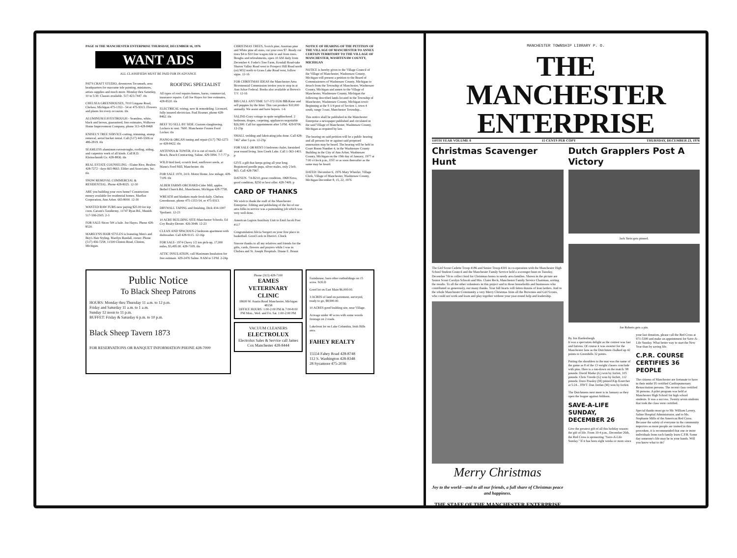PAGE 16 THE MANCHESTER ENTERPRISE THURSDAY, DECEMBER 16, 1976
WANT ADS
ALL CLASSIFIEDS MUST BE PAID FOR IN ADVANCE
CHRISTMAS TREES, Scotch pine, Austrian pine and White pine all sizes, cut your own $7. Ready cut trees $4 to $10 free wagon ride to and from trees. Boughs and refreshments, open 10 AM daily from December 4. Fodor's Tree Farm, Kendall Road-take Sharon Valley Road west to Prospect Hill Road north (or) M52 north to Grass Lake Road west, follow signs. 12-16
FOR CHRISTMAS IDEAS the Manchester Area Bicentennial Commission invites you to stop in at Ann Arbor Federal. Books also available at Brown's T.V. 12-16
$$$ CALL ANYTIME 517-372-5536 $$$ Raise and sell puppies by the litter. This can produce $10,000 annually. We assist and have buyers. 1-6
SALINE-Cozy cottage in quite neighborhood. 2 bedroom, drapes, carpeting, appliances negotiable $26,900. Call for appointment after 5 PM. 429-9706. 12-23p
SMALL welding and fabricating jobs done. Call 428-7467 after 5 p.m. 12-23p
FOR SALE OR RENT-3 bedroom chalet, furnished year round living. Iron Creek Lake. Call 1-363-1401. p
GIVE a gift that keeps going all year long. Registered poodle pups, silver males, only 2 left. $65. Call 428-7967.
DATSUN. '74-B210, great condition, 1968 Nova, good condition, $250 or best offer. 428-7409. p
CARD OF THANKS
We wish to thank the staff of the Manchester Enterprise. Editing and publishing of the list of our area folks in service was a painstaking job which was very well done.
American Legion Auxiliary Unit to Emil Jacob Post #117
Congratulation Alicia Seegert on your first place in basketball. Good Luck in District. Chuck
Sincere thanks to all my relatives and friends for the gifts, cards, flowers and prayers while I was in Chelsea and St. Joseph Hospitals. Duane E. Braun
NOTICE OF HEARING OF THE PETITION OF THE VILLAGE OF MANCHESTER TO ANNEX CERTAIN TERRITORY TO THE VILLAGE OF MANCHESTER, WASHTENAW COUNTY, MICHIGAN
NOTICE is hereby given to the Village Council of the Village of Manchester, Washtenaw County, Michigan will present a petition to the Board of Commissioners of Washtenaw County, Michigan to detach from the Township of Manchester, Washtenaw County, Michigan and annex to the Village of Manchester, Washtenaw County, Michigan the following described lands located in the Township of Manchester, Washtenaw County, Michigan towit: Beginning at the S 1/4 post of Section 1, town 4 south, range 3 east, Manchester Township...
This notice shall be published in the Manchester Enterprise a newspaper published and circulated in the said Village of Manchester, Washtenaw County, Michigan as required by law.
The hearing on said petition will be a public hearing and all persons for or against said proposed annexation may be heard. The hearing will be held in Court Room Number 4, in the Washtenaw County Building in the City of Ann Arbor, Washtenaw County, Michigan on the 19th day of January, 1977 at 7:00 o'clock p.m., EST or as soon thereafter as the same may be heard.
DATED: December 6, 1976 Mary Wheeler, Village Clerk, Village of Manchester, Washtenaw County, Michigan December 8, 15, 22, 1976
PAT'S CRAFT STUDIO, downtown Tecumseh, area headquarters for macrame tole painting, miniatures, artists supplies and much more. Monday thru Saturday, 10 to 5:30. Classes available. 517-423-7447. tfn
CHELSEA GREENHOUSES, 7010 Lingane Road, Chelsea, Michigan 475-1353 - 54 or 475-9313. Flowers and plants for every occasion. tfn
ALUMINUM EAVESTROUGH - Seamless, white, black and brown, guaranteed, free estimates, Walkowe Home Improvement Company, phone 313-428-8468
KNISEL'S TREE SERVICE-cutting, trimming, stump removal, aerial bucket rental. Call (517) 443-5506 or 486-2819. tfn
SEAMLESS aluminum eavestroughs, roofing, siding, and carpentry work of all kinds. Call R.D. Kleinschmidt Co. 428-8836. tfn
REAL ESTATE COUNSELING - Elaine Rice, Realtor. 428-7272 - days 665-8663. Eibler and Associates, Inc. tfn
SNOW REMOVAL COMMERCIAL & RESIDENTIAL. Phone 428-8025. 12-30
ARE you building your own home? Construction money available for residential homes. Marflax Corporation, Ann Arbor. 665-8000. 12-30
WANTED RAW FURS-now paying $25.00 for top coon. Carson's Taxidermy, 11747 Ryan Rd., Munith 517-596-2505. 2-3
FOR SALE-Straw 50¢ a bale. Joe Hayes. Phone 428-8520.
MARILYNS HAIR STYLES is featuring Men's and Boy's Hair Styling. Marilyn Randall, owner. Phone (517) 456-7258, 11500 Clinton Road, Clinton, Michigan.
ROOFING SPECIALIST
All types of roof repairs-homes, barns, commercial, insurance repairs. Call Joe Hayes for free estimates, 428-8520. tfn
ELECTRICAL wiring, new & remodeling. Licensed, fully insured electrician. Paul Kramer, phone 428-8462. tfn
BEEF TO SELL BY SIDE: Custom slaughtering. Lockers to rent. 7600. Manchester Frozen Food Locker. tfn
PIANO & ORGAN tuning and repair (517) 782-1273 or 428-8422. tfn
ANTENNA & TOWER, if it is out of reach, Call Beach, Beach Contracting, Saline. 429-5994. 7-7-77 p.
WILD bird feed, scratch feed, sunflower seeds, at Mann's Feed Mill, Manchester. tfn
FOR SALE 1970, 24 ft. Motor Home, low milage, 428-7109. tfn
ALBER FARMS ORCHARD-Cider Mill, apples. Bethel Church Rd., Manchester, Michigan 428-7758.
WREATH and blankets made fresh daily. Chelsea Greenhouse, phone 475-1353-54, or 475-9313.
DRYWALL TAPING and finishing. Dick 434-1007 Ypsilanti. 12-23
10 ACRE BUILDING SITE-Manchester Schools. Ed Coy Realty-Dexter. 426-3948. 12-23
CLEAN AND SPACIOUS-2 bedroom apartment with dishwasher. Call 428-9115. 12-16p
FOR SALE- 1974 Chevy 1/2 ton pick-up, 17,000 miles, $3,495.00. 428-7109. tfn
ATTIC INSULATION, call Maximum Insulation for free estimate. 429-2476 Saline. 8 AM to 5 PM. 2-24p
Public Notice
To Black Sheep Patrons
HOURS: Monday thru Thursday 11 a.m. to 12 p.m.
Friday and Saturday 11 a.m. to 1 a.m.
Sunday 12 noon to 11 p.m.
BUFFET: Friday & Saturday 6 p.m. to 10 p.m.
Black Sheep Tavern 1873
FOR RESERVATIONS OR BANQUET INFORMATION PHONE 428-7000
Phone (313) 428-7100
EAMES VETERINARY CLINIC
18600 W. Austin Road Manchester, Michigan 48158
OFFICE HOURS: 1:00-2:00 PM & 7:00-8:00 PM Mon., Wed. and Fri. Sat. 1:00-2:00 PM
VACUUM CLEANERS
ELECTROLUX
Electrolux Sales & Service call James Cox Manchester 428-8444
Farmhouse, barn other outbuildings on 15 acres. SOLD
Good lot on East Main $6,000.00.
3 ACRES of land on pavement, surveyed, ready to go, $8,900.00.
10 ACRES good building site, near Village.
Acreage under 40 acres with some woods frontage on 2 roads.
Lakefront lot on Lake Columbia, Irish Hills area.
FAHEY REALTY
15554 Fahey Road 428-8748
112 S. Washington 428-8348
28 Sycamore 475-2036
MANCHESTER TOWNSHIP LIBRARY P. O.
THE
MANCHESTER ENTERPRISE
110TH YEAR VOLUME 8 15 CENTS PER COPY THURSDAY, DECEMBER 23, 1976
Christmas Scavenger Hunt
The Girl Scout Cadette Troop #186 and Senior Troop #301 in co-operation with the Manchester High School Student Council and the Manchester Family Service held a scavenger hunt on Tuesday, December 7th to collect food for Christmas boxes to needy area families. Shown in the picture are Senior Scout Carolyn Schwab and Mrs. Claire Reck, Manchester Family Service Chairman, sorting the results. To all the other volunteers in this project and to those households and businesses who contributed so generously, our many thanks. Your full hearts will fatten dozens of lean larders. And to the whole Manchester Community a very Merry Christmas from all the Brownies and Girl Scouts, who could not work and learn and play together without your year-round help and leadership.
Merry Christmas
Joy to the world—and to all our friends, a full share of Christmas peace and happiness.
THE STAFF OF THE MANCHESTER ENTERPRISE
Dutch Grapplers Post A Victory
Jack Stein gets pinned.
Joe Roberts gets a pin.
By Jon Hardenbergh
It was a spectators delight as the contest was fast and furious. Of course it was sweeter for the Manchester fans as the Dutchmen chalked up 42 points to Greenhills 32 points.
Putting the shoulders to the mat was the name of the game as 8 of the 13 weight classes conclude with pins. Here is a run-down on the match: 98 pounds: David Marke (G) won by forfeit, 105 pounds: Chris Vreede (G) won by forfeit, 112 pounds: Dave Peasley (M) pinned Kip Koercher at 5:24... HWT: Dan Jordan (M) won by forfeit.
The Dutchmens next meet is in January as they open the league against Addison.
SAVE-A-LIFE SUNDAY, DECEMBER 26
Give the greatest gift of all this holiday season-the gift of life. From 10-4 p.m., December 26th, the Red Cross is sponsoring "Save-A-Life Sunday." If it has been eight weeks or more since your last donation, please call the Red Cross at 971-5300 and make an appointment for Save-A-Life Sunday. What better way to start the New Year than by saving life.
C.P.R. COURSE CERTIFIES 36 PEOPLE
The citizens of Manchester are fortunate to have in their midst 95 certified Cardiopumonary Resuscitation persons. The recent class certified 36 persons. A pilot program was held at Manchester High School for high school students. It was a success. Twenty seven students that took the class were certified.
Special thanks must go to Mr. William Lavery, Saline Hospital Administrator, and to Ms. Stephanie Mills of the American Red Cross. Because the safety of everyone in the community improves as more people are trained in this procedure, it is recommended that one or more individuals from each family learn C.P.R. Some day someone's life may be in your hands. Will you know what to do?